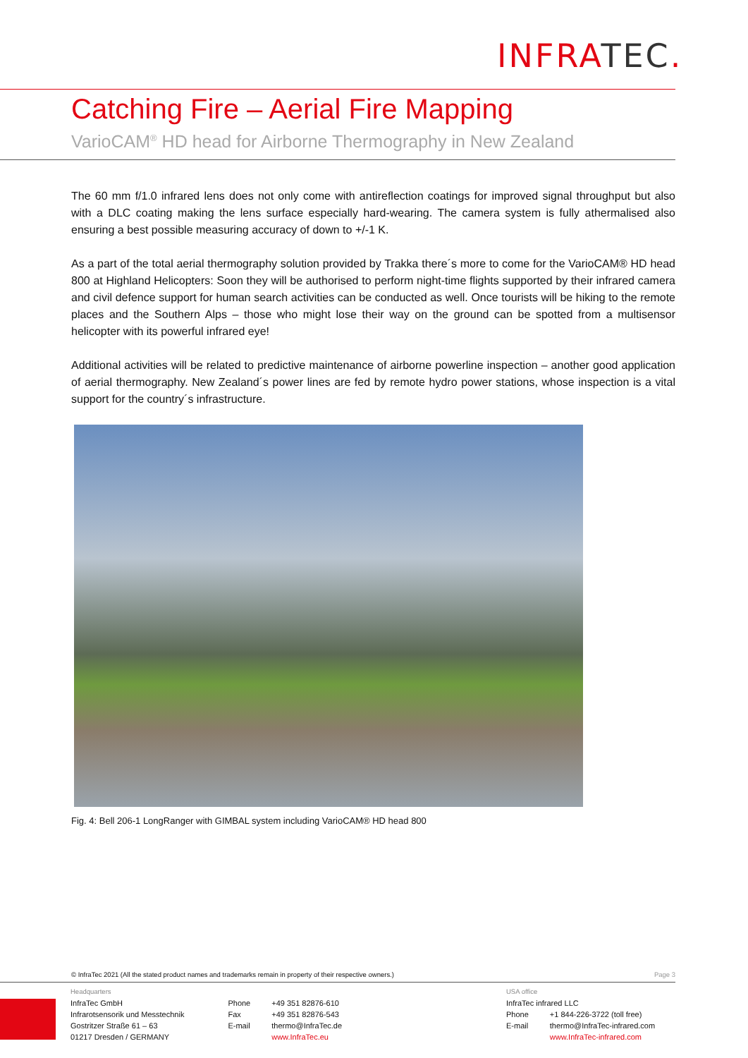INFRATEC.
Catching Fire – Aerial Fire Mapping
VarioCAM<sup>®</sup> HD head for Airborne Thermography in New Zealand
The 60 mm f/1.0 infrared lens does not only come with antireflection coatings for improved signal throughput but also with a DLC coating making the lens surface especially hard-wearing. The camera system is fully athermalised also ensuring a best possible measuring accuracy of down to +/-1 K.
As a part of the total aerial thermography solution provided by Trakka there´s more to come for the VarioCAM® HD head 800 at Highland Helicopters: Soon they will be authorised to perform night-time flights supported by their infrared camera and civil defence support for human search activities can be conducted as well. Once tourists will be hiking to the remote places and the Southern Alps – those who might lose their way on the ground can be spotted from a multisensor helicopter with its powerful infrared eye!
Additional activities will be related to predictive maintenance of airborne powerline inspection – another good application of aerial thermography. New Zealand´s power lines are fed by remote hydro power stations, whose inspection is a vital support for the country´s infrastructure.
Fig. 4: Bell 206-1 LongRanger with GIMBAL system including VarioCAM® HD head 800
© InfraTec 2021 (All the stated product names and trademarks remain in property of their respective owners.) Page 3
Headquarters
| InfraTec GmbH Infrarotsensorik und Messtechnik Gostritzer Straße 61 – 63 01217 Dresden / GERMANY | Phone Fax E-mail | +49 351 82876-610 +49 351 82876-543 thermo@InfraTec.de www.InfraTec.eu |
USA office
InfraTec infrared LLC
| Phone E-mail | +1 844-226-3722 (toll free) thermo@InfraTec-infrared.com www.InfraTec-infrared.com |